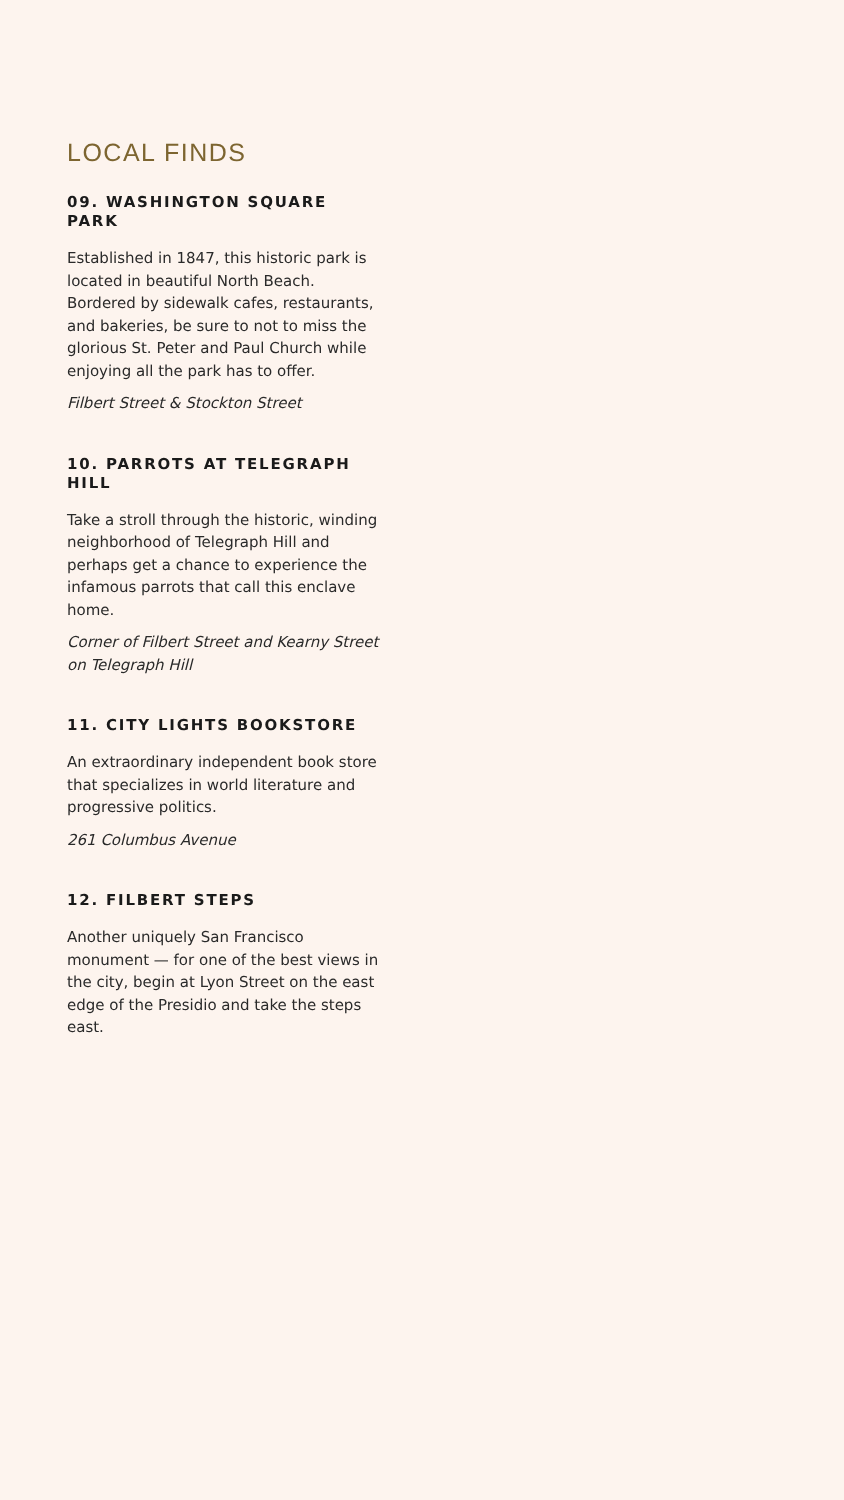LOCAL FINDS
09. WASHINGTON SQUARE PARK
Established in 1847, this historic park is located in beautiful North Beach. Bordered by sidewalk cafes, restaurants, and bakeries, be sure to not to miss the glorious St. Peter and Paul Church while enjoying all the park has to offer.
Filbert Street & Stockton Street
10. PARROTS AT TELEGRAPH HILL
Take a stroll through the historic, winding neighborhood of Telegraph Hill and perhaps get a chance to experience the infamous parrots that call this enclave home.
Corner of Filbert Street and Kearny Street on Telegraph Hill
11. CITY LIGHTS BOOKSTORE
An extraordinary independent book store that specializes in world literature and progressive politics.
261 Columbus Avenue
12. FILBERT STEPS
Another uniquely San Francisco monument — for one of the best views in the city, begin at Lyon Street on the east edge of the Presidio and take the steps east.